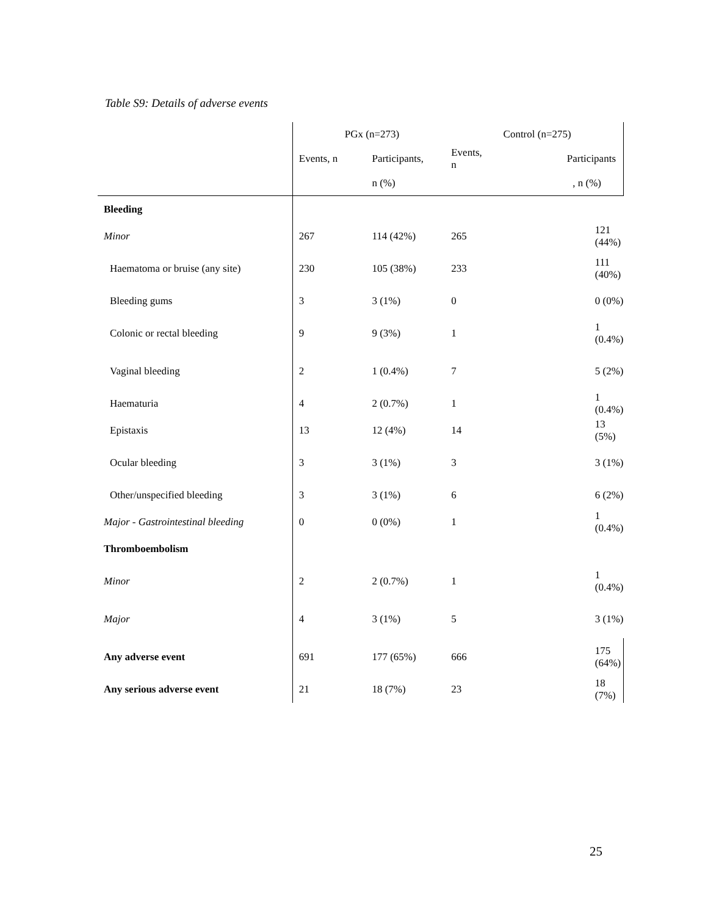Table S9: Details of adverse events
| | PGx (n=273) | | Control (n=275) | |
| --- | --- | --- | --- | --- |
| | Events, n | Participants, | Events, n | Participants |
| | | n (%) | | , n (%) |
| Bleeding | | | | |
| Minor | 267 | 114 (42%) | 265 | 121 (44%) |
| Haematoma or bruise (any site) | 230 | 105 (38%) | 233 | 111 (40%) |
| Bleeding gums | 3 | 3 (1%) | 0 | 0 (0%) |
| Colonic or rectal bleeding | 9 | 9 (3%) | 1 | 1 (0.4%) |
| Vaginal bleeding | 2 | 1 (0.4%) | 7 | 5 (2%) |
| Haematuria | 4 | 2 (0.7%) | 1 | 1 (0.4%) |
| Epistaxis | 13 | 12 (4%) | 14 | 13 (5%) |
| Ocular bleeding | 3 | 3 (1%) | 3 | 3 (1%) |
| Other/unspecified bleeding | 3 | 3 (1%) | 6 | 6 (2%) |
| Major - Gastrointestinal bleeding | 0 | 0 (0%) | 1 | 1 (0.4%) |
| Thromboembolism | | | | |
| Minor | 2 | 2 (0.7%) | 1 | 1 (0.4%) |
| Major | 4 | 3 (1%) | 5 | 3 (1%) |
| Any adverse event | 691 | 177 (65%) | 666 | 175 (64%) |
| Any serious adverse event | 21 | 18 (7%) | 23 | 18 (7%) |
25